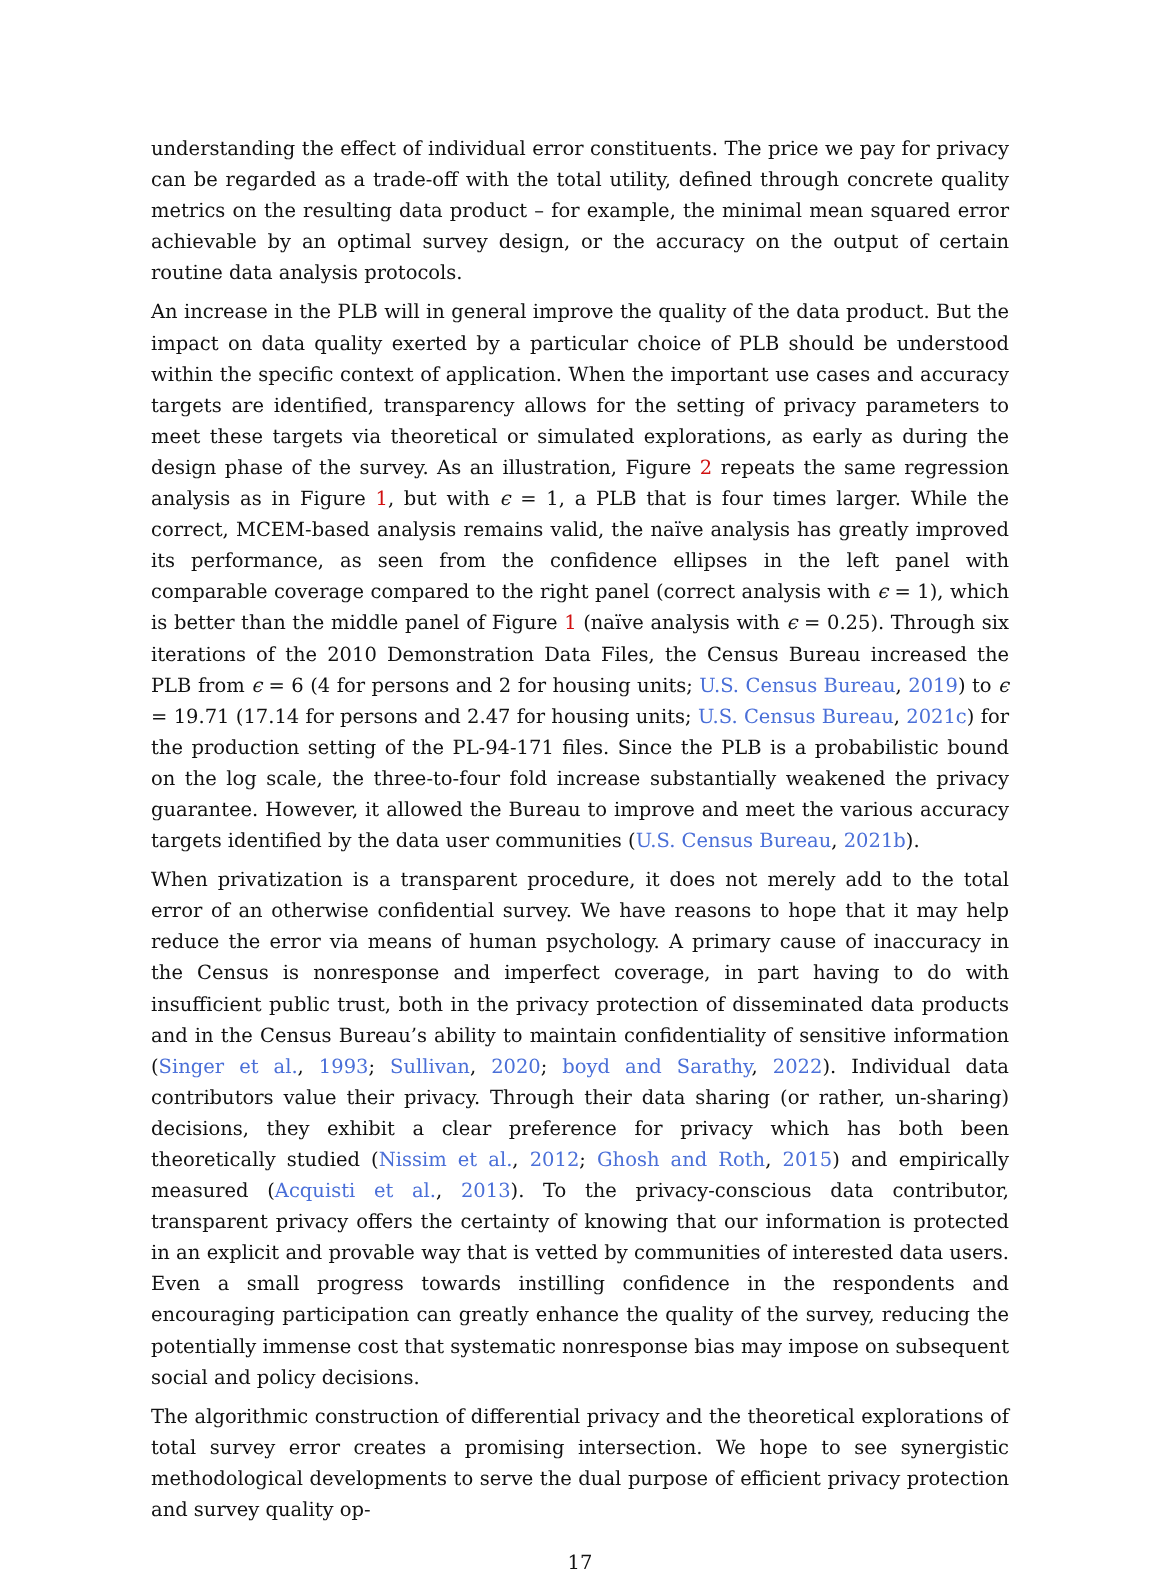understanding the effect of individual error constituents. The price we pay for privacy can be regarded as a trade-off with the total utility, defined through concrete quality metrics on the resulting data product – for example, the minimal mean squared error achievable by an optimal survey design, or the accuracy on the output of certain routine data analysis protocols.
An increase in the PLB will in general improve the quality of the data product. But the impact on data quality exerted by a particular choice of PLB should be understood within the specific context of application. When the important use cases and accuracy targets are identified, transparency allows for the setting of privacy parameters to meet these targets via theoretical or simulated explorations, as early as during the design phase of the survey. As an illustration, Figure 2 repeats the same regression analysis as in Figure 1, but with ϵ = 1, a PLB that is four times larger. While the correct, MCEM-based analysis remains valid, the naïve analysis has greatly improved its performance, as seen from the confidence ellipses in the left panel with comparable coverage compared to the right panel (correct analysis with ϵ = 1), which is better than the middle panel of Figure 1 (naïve analysis with ϵ = 0.25). Through six iterations of the 2010 Demonstration Data Files, the Census Bureau increased the PLB from ϵ = 6 (4 for persons and 2 for housing units; U.S. Census Bureau, 2019) to ϵ = 19.71 (17.14 for persons and 2.47 for housing units; U.S. Census Bureau, 2021c) for the production setting of the PL-94-171 files. Since the PLB is a probabilistic bound on the log scale, the three-to-four fold increase substantially weakened the privacy guarantee. However, it allowed the Bureau to improve and meet the various accuracy targets identified by the data user communities (U.S. Census Bureau, 2021b).
When privatization is a transparent procedure, it does not merely add to the total error of an otherwise confidential survey. We have reasons to hope that it may help reduce the error via means of human psychology. A primary cause of inaccuracy in the Census is nonresponse and imperfect coverage, in part having to do with insufficient public trust, both in the privacy protection of disseminated data products and in the Census Bureau’s ability to maintain confidentiality of sensitive information (Singer et al., 1993; Sullivan, 2020; boyd and Sarathy, 2022). Individual data contributors value their privacy. Through their data sharing (or rather, un-sharing) decisions, they exhibit a clear preference for privacy which has both been theoretically studied (Nissim et al., 2012; Ghosh and Roth, 2015) and empirically measured (Acquisti et al., 2013). To the privacy-conscious data contributor, transparent privacy offers the certainty of knowing that our information is protected in an explicit and provable way that is vetted by communities of interested data users. Even a small progress towards instilling confidence in the respondents and encouraging participation can greatly enhance the quality of the survey, reducing the potentially immense cost that systematic nonresponse bias may impose on subsequent social and policy decisions.
The algorithmic construction of differential privacy and the theoretical explorations of total survey error creates a promising intersection. We hope to see synergistic methodological developments to serve the dual purpose of efficient privacy protection and survey quality op-
17